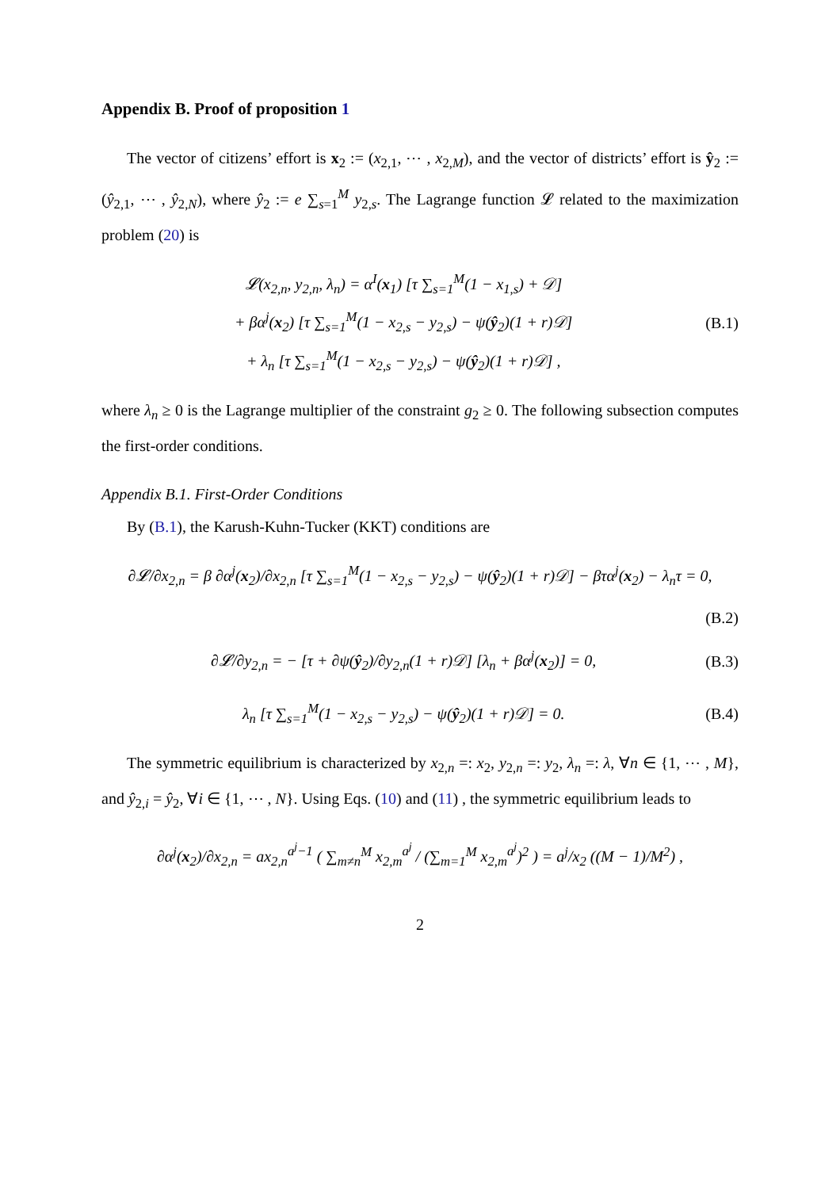Appendix B. Proof of proposition 1
The vector of citizens’ effort is x<sub>2</sub> := (x<sub>2,1</sub>, ⋯ , x<sub>2,M</sub>), and the vector of districts’ effort is ŷ<sub>2</sub> := (ŷ<sub>2,1</sub>, ⋯ , ŷ<sub>2,N</sub>), where ŷ<sub>2</sub> := e ∑<sub>s=1</sub><sup>M</sup> y<sub>2,s</sub>. The Lagrange function 𝓛 related to the maximization problem (20) is
𝓛(x<sub>2,n</sub>, y<sub>2,n</sub>, λ<sub>n</sub>) = α<sup>I</sup>(x<sub>1</sub>) [τ ∑<sub>s=1</sub><sup>M</sup>(1 − x<sub>1,s</sub>) + 𝒟]
+ βα<sup>j</sup>(x<sub>2</sub>) [τ ∑<sub>s=1</sub><sup>M</sup>(1 − x<sub>2,s</sub> − y<sub>2,s</sub>) − ψ(ŷ<sub>2</sub>)(1 + r)𝒟]
+ λ<sub>n</sub> [τ ∑<sub>s=1</sub><sup>M</sup>(1 − x<sub>2,s</sub> − y<sub>2,s</sub>) − ψ(ŷ<sub>2</sub>)(1 + r)𝒟] ,
(B.1)
where λ<sub>n</sub> ≥ 0 is the Lagrange multiplier of the constraint g<sub>2</sub> ≥ 0. The following subsection computes the first-order conditions.
Appendix B.1. First-Order Conditions
By (B.1), the Karush-Kuhn-Tucker (KKT) conditions are
∂𝓛/∂x<sub>2,n</sub> = β ∂α<sup>j</sup>(x<sub>2</sub>)/∂x<sub>2,n</sub> [τ ∑<sub>s=1</sub><sup>M</sup>(1 − x<sub>2,s</sub> − y<sub>2,s</sub>) − ψ(ŷ<sub>2</sub>)(1 + r)𝒟] − βτα<sup>j</sup>(x<sub>2</sub>) − λ<sub>n</sub>τ = 0,
(B.2)
∂𝓛/∂y<sub>2,n</sub> = − [τ + ∂ψ(ŷ<sub>2</sub>)/∂y<sub>2,n</sub>(1 + r)𝒟] [λ<sub>n</sub> + βα<sup>j</sup>(x<sub>2</sub>)] = 0,
(B.3)
λ<sub>n</sub> [τ ∑<sub>s=1</sub><sup>M</sup>(1 − x<sub>2,s</sub> − y<sub>2,s</sub>) − ψ(ŷ<sub>2</sub>)(1 + r)𝒟] = 0.
(B.4)
The symmetric equilibrium is characterized by x<sub>2,n</sub> =: x<sub>2</sub>, y<sub>2,n</sub> =: y<sub>2</sub>, λ<sub>n</sub> =: λ, ∀n ∈ {1, ⋯ , M}, and ŷ<sub>2,i</sub> = ŷ<sub>2</sub>, ∀i ∈ {1, ⋯ , N}. Using Eqs. (10) and (11) , the symmetric equilibrium leads to
∂α<sup>j</sup>(x<sub>2</sub>)/∂x<sub>2,n</sub> = ax<sub>2,n</sub><sup>a<sup>j</sup>−1</sup> ( ∑<sub>m≠n</sub><sup>M</sup> x<sub>2,m</sub><sup>a<sup>j</sup></sup> / (∑<sub>m=1</sub><sup>M</sup> x<sub>2,m</sub><sup>a<sup>j</sup></sup>)<sup>2</sup> ) = a<sup>j</sup>/x<sub>2</sub> ((M − 1)/M<sup>2</sup>) ,
2